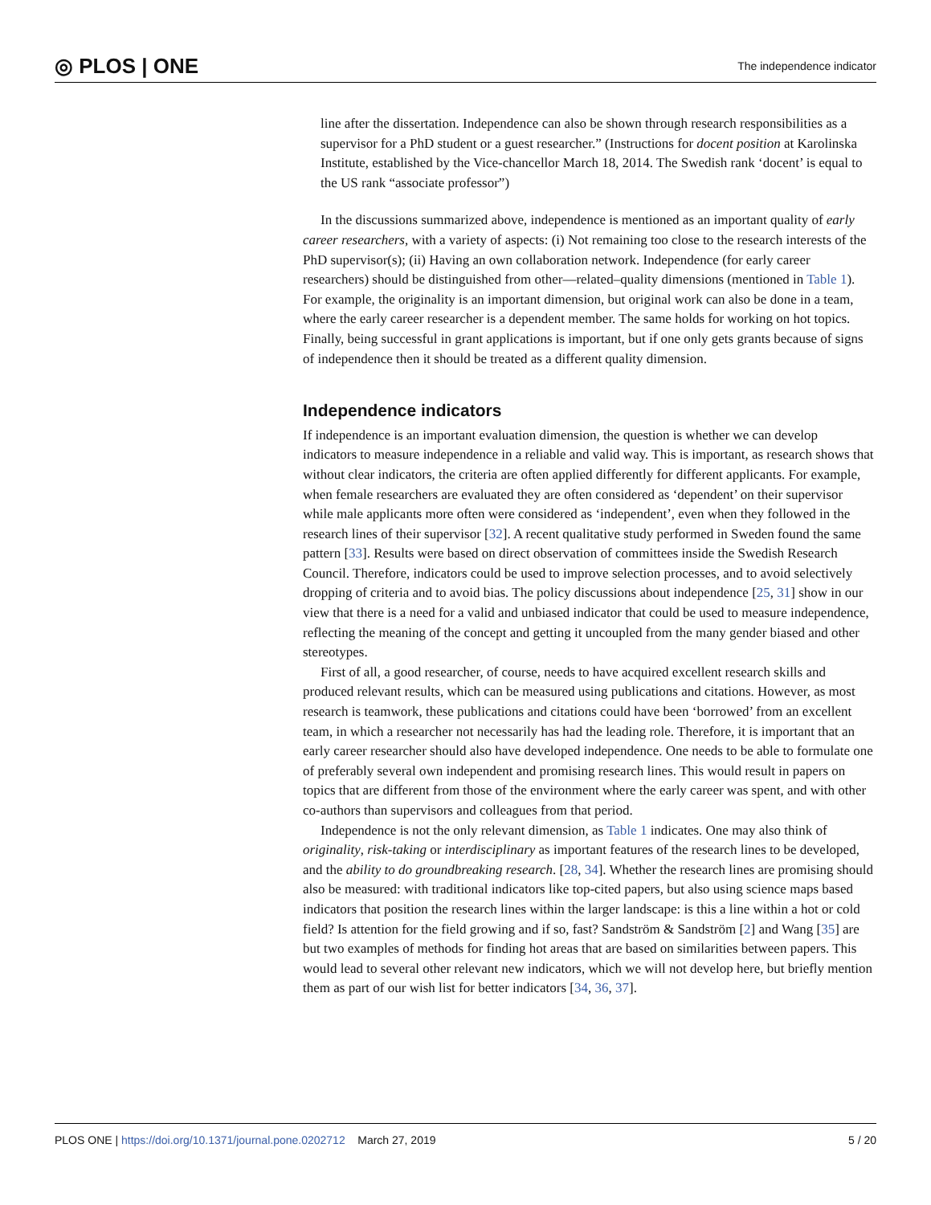◎ PLOS | ONE The independence indicator
line after the dissertation. Independence can also be shown through research responsibilities as a supervisor for a PhD student or a guest researcher.” (Instructions for docent position at Karolinska Institute, established by the Vice-chancellor March 18, 2014. The Swedish rank ‘docent’ is equal to the US rank “associate professor”)
In the discussions summarized above, independence is mentioned as an important quality of early career researchers, with a variety of aspects: (i) Not remaining too close to the research interests of the PhD supervisor(s); (ii) Having an own collaboration network. Independence (for early career researchers) should be distinguished from other—related–quality dimensions (mentioned in Table 1). For example, the originality is an important dimension, but original work can also be done in a team, where the early career researcher is a dependent member. The same holds for working on hot topics. Finally, being successful in grant applications is important, but if one only gets grants because of signs of independence then it should be treated as a different quality dimension.
Independence indicators
If independence is an important evaluation dimension, the question is whether we can develop indicators to measure independence in a reliable and valid way. This is important, as research shows that without clear indicators, the criteria are often applied differently for different applicants. For example, when female researchers are evaluated they are often considered as ‘dependent’ on their supervisor while male applicants more often were considered as ‘independent’, even when they followed in the research lines of their supervisor [32]. A recent qualitative study performed in Sweden found the same pattern [33]. Results were based on direct observation of committees inside the Swedish Research Council. Therefore, indicators could be used to improve selection processes, and to avoid selectively dropping of criteria and to avoid bias. The policy discussions about independence [25, 31] show in our view that there is a need for a valid and unbiased indicator that could be used to measure independence, reflecting the meaning of the concept and getting it uncoupled from the many gender biased and other stereotypes.
First of all, a good researcher, of course, needs to have acquired excellent research skills and produced relevant results, which can be measured using publications and citations. However, as most research is teamwork, these publications and citations could have been ‘borrowed’ from an excellent team, in which a researcher not necessarily has had the leading role. Therefore, it is important that an early career researcher should also have developed independence. One needs to be able to formulate one of preferably several own independent and promising research lines. This would result in papers on topics that are different from those of the environment where the early career was spent, and with other co-authors than supervisors and colleagues from that period.
Independence is not the only relevant dimension, as Table 1 indicates. One may also think of originality, risk-taking or interdisciplinary as important features of the research lines to be developed, and the ability to do groundbreaking research. [28, 34]. Whether the research lines are promising should also be measured: with traditional indicators like top-cited papers, but also using science maps based indicators that position the research lines within the larger landscape: is this a line within a hot or cold field? Is attention for the field growing and if so, fast? Sandström & Sandström [2] and Wang [35] are but two examples of methods for finding hot areas that are based on similarities between papers. This would lead to several other relevant new indicators, which we will not develop here, but briefly mention them as part of our wish list for better indicators [34, 36, 37].
PLOS ONE | https://doi.org/10.1371/journal.pone.0202712 March 27, 2019 5 / 20